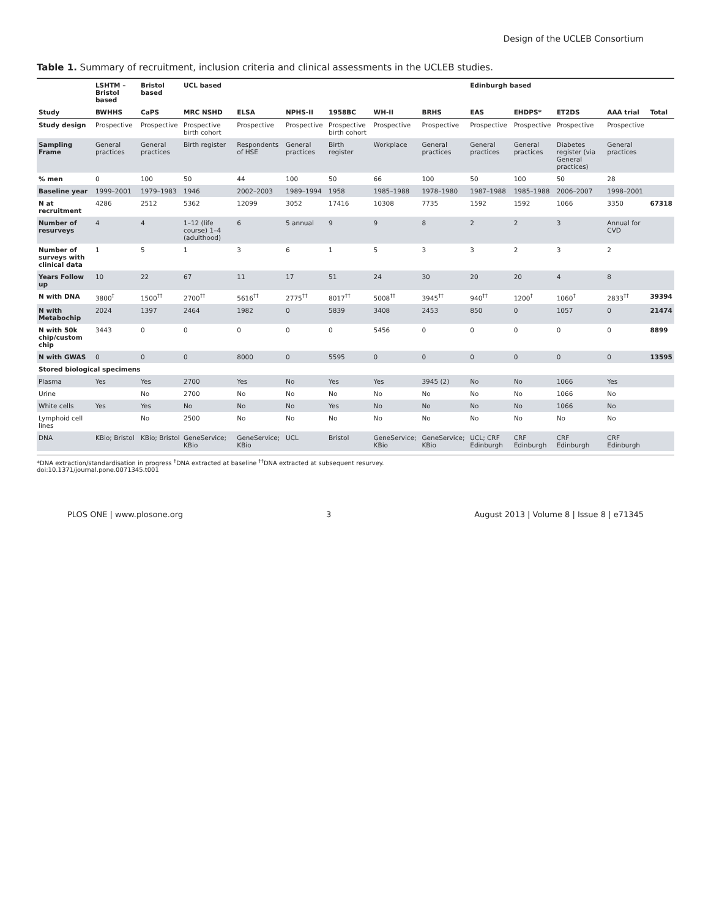Design of the UCLEB Consortium
Table 1. Summary of recruitment, inclusion criteria and clinical assessments in the UCLEB studies.
| | LSHTM – Bristol based | Bristol based | UCL based | | | | | | Edinburgh based | | | | |
| --- | --- | --- | --- | --- | --- | --- | --- | --- | --- | --- | --- | --- | --- |
| Study | BWHHS | CaPS | MRC NSHD | ELSA | NPHS-II | 1958BC | WH-II | BRHS | EAS | EHDPS* | ET2DS | AAA trial | Total |
| Study design | Prospective | Prospective | Prospective birth cohort | Prospective | Prospective | Prospective birth cohort | Prospective | Prospective | Prospective | Prospective | Prospective | Prospective | |
| Sampling Frame | General practices | General practices | Birth register | Respondents of HSE | General practices | Birth register | Workplace | General practices | General practices | General practices | Diabetes register (via General practices) | General practices | |
| % men | 0 | 100 | 50 | 44 | 100 | 50 | 66 | 100 | 50 | 100 | 50 | 28 | |
| Baseline year | 1999–2001 | 1979–1983 | 1946 | 2002–2003 | 1989–1994 | 1958 | 1985–1988 | 1978–1980 | 1987–1988 | 1985–1988 | 2006–2007 | 1998–2001 | |
| N at recruitment | 4286 | 2512 | 5362 | 12099 | 3052 | 17416 | 10308 | 7735 | 1592 | 1592 | 1066 | 3350 | 67318 |
| Number of resurveys | 4 | 4 | 1–12 (life course) 1–4 (adulthood) | 6 | 5 annual | 9 | 9 | 8 | 2 | 2 | 3 | Annual for CVD | |
| Number of surveys with clinical data | 1 | 5 | 1 | 3 | 6 | 1 | 5 | 3 | 3 | 2 | 3 | 2 | |
| Years Follow up | 10 | 22 | 67 | 11 | 17 | 51 | 24 | 30 | 20 | 20 | 4 | 8 | |
| N with DNA | 3800<sup>†</sup> | 1500<sup>††</sup> | 2700<sup>††</sup> | 5616<sup>††</sup> | 2775<sup>††</sup> | 8017<sup>††</sup> | 5008<sup>††</sup> | 3945<sup>††</sup> | 940<sup>††</sup> | 1200<sup>†</sup> | 1060<sup>†</sup> | 2833<sup>††</sup> | 39394 |
| N with Metabochip | 2024 | 1397 | 2464 | 1982 | 0 | 5839 | 3408 | 2453 | 850 | 0 | 1057 | 0 | 21474 |
| N with 50k chip/custom chip | 3443 | 0 | 0 | 0 | 0 | 0 | 5456 | 0 | 0 | 0 | 0 | 0 | 8899 |
| N with GWAS | 0 | 0 | 0 | 8000 | 0 | 5595 | 0 | 0 | 0 | 0 | 0 | 0 | 13595 |
| Stored biological specimens | | | | | | | | | | | | | |
| Plasma | Yes | Yes | 2700 | Yes | No | Yes | Yes | 3945 (2) | No | No | 1066 | Yes | |
| Urine | | No | 2700 | No | No | No | No | No | No | No | 1066 | No | |
| White cells | Yes | Yes | No | No | No | Yes | No | No | No | No | 1066 | No | |
| Lymphoid cell lines | | No | 2500 | No | No | No | No | No | No | No | No | No | |
| DNA | KBio; Bristol | KBio; Bristol | GeneService; KBio | GeneService; KBio | UCL | Bristol | GeneService; KBio | GeneService; KBio | UCL; CRF Edinburgh | CRF Edinburgh | CRF Edinburgh | CRF Edinburgh | |
*DNA extraction/standardisation in progress <sup>†</sup>DNA extracted at baseline <sup>††</sup>DNA extracted at subsequent resurvey.
doi:10.1371/journal.pone.0071345.t001
PLOS ONE | www.plosone.org 3 August 2013 | Volume 8 | Issue 8 | e71345